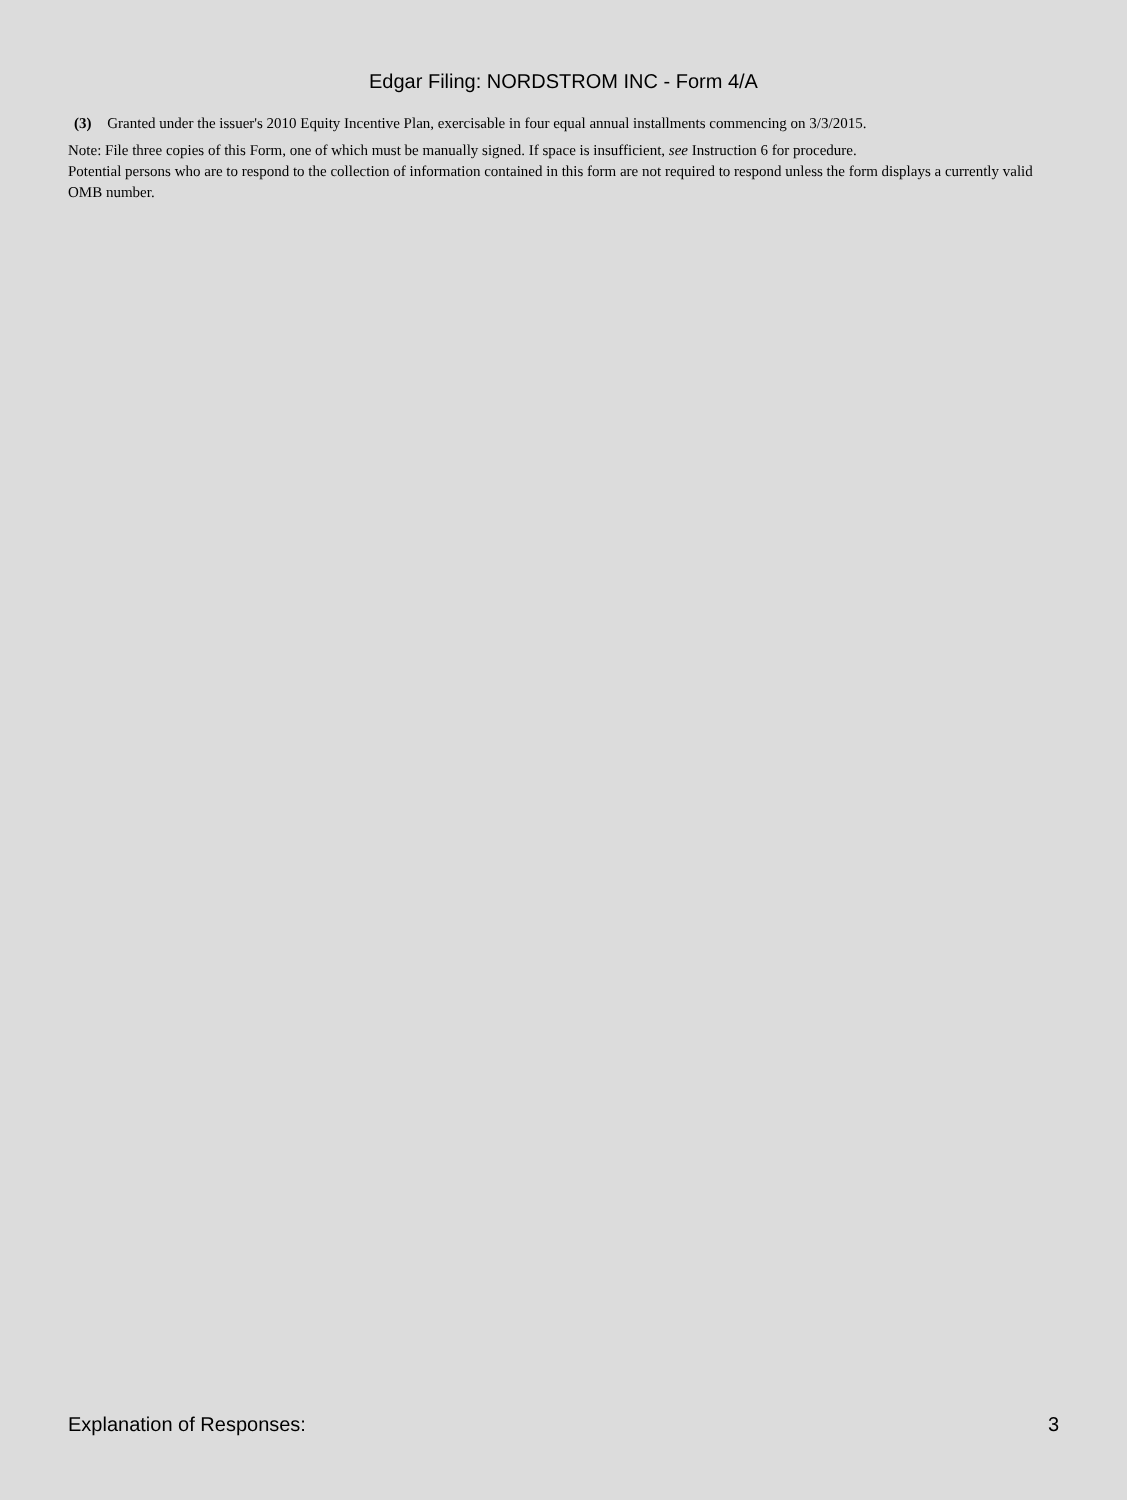Edgar Filing: NORDSTROM INC - Form 4/A
(3) Granted under the issuer's 2010 Equity Incentive Plan, exercisable in four equal annual installments commencing on 3/3/2015.
Note: File three copies of this Form, one of which must be manually signed. If space is insufficient, see Instruction 6 for procedure.
Potential persons who are to respond to the collection of information contained in this form are not required to respond unless the form displays a currently valid OMB number.
Explanation of Responses: 3